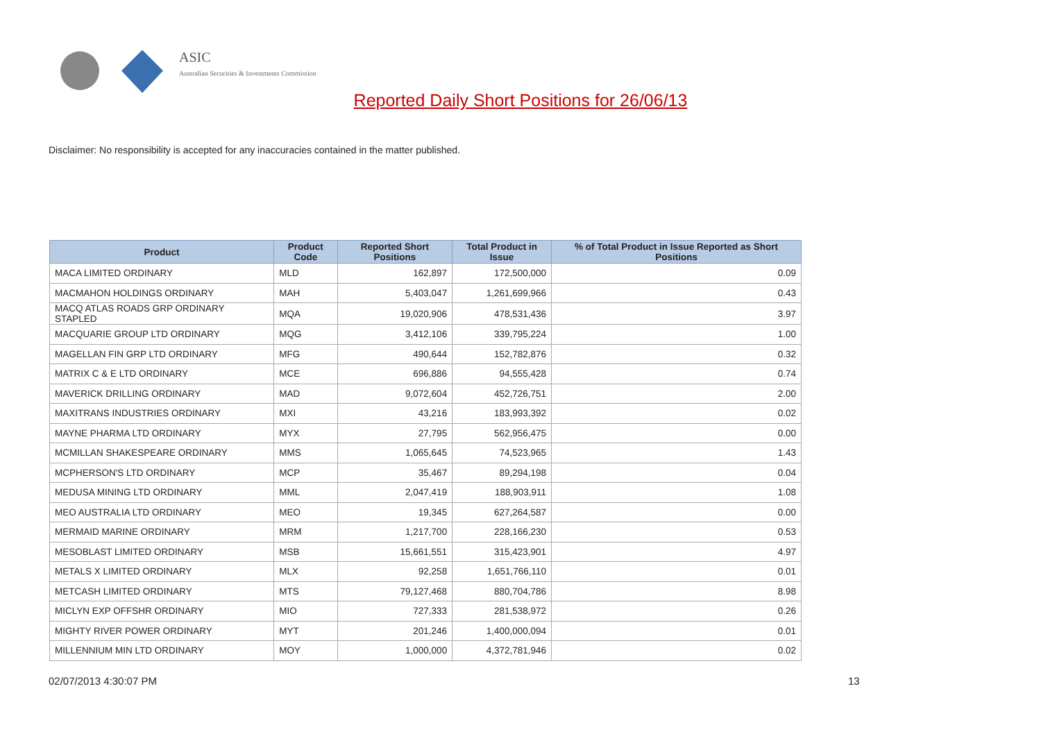ASIC
Australian Securities & Investments Commission
Reported Daily Short Positions for 26/06/13
Disclaimer: No responsibility is accepted for any inaccuracies contained in the matter published.
| Product | Product Code | Reported Short Positions | Total Product in Issue | % of Total Product in Issue Reported as Short Positions |
| --- | --- | --- | --- | --- |
| MACA LIMITED ORDINARY | MLD | 162,897 | 172,500,000 | 0.09 |
| MACMAHON HOLDINGS ORDINARY | MAH | 5,403,047 | 1,261,699,966 | 0.43 |
| MACQ ATLAS ROADS GRP ORDINARY STAPLED | MQA | 19,020,906 | 478,531,436 | 3.97 |
| MACQUARIE GROUP LTD ORDINARY | MQG | 3,412,106 | 339,795,224 | 1.00 |
| MAGELLAN FIN GRP LTD ORDINARY | MFG | 490,644 | 152,782,876 | 0.32 |
| MATRIX C & E LTD ORDINARY | MCE | 696,886 | 94,555,428 | 0.74 |
| MAVERICK DRILLING ORDINARY | MAD | 9,072,604 | 452,726,751 | 2.00 |
| MAXITRANS INDUSTRIES ORDINARY | MXI | 43,216 | 183,993,392 | 0.02 |
| MAYNE PHARMA LTD ORDINARY | MYX | 27,795 | 562,956,475 | 0.00 |
| MCMILLAN SHAKESPEARE ORDINARY | MMS | 1,065,645 | 74,523,965 | 1.43 |
| MCPHERSON'S LTD ORDINARY | MCP | 35,467 | 89,294,198 | 0.04 |
| MEDUSA MINING LTD ORDINARY | MML | 2,047,419 | 188,903,911 | 1.08 |
| MEO AUSTRALIA LTD ORDINARY | MEO | 19,345 | 627,264,587 | 0.00 |
| MERMAID MARINE ORDINARY | MRM | 1,217,700 | 228,166,230 | 0.53 |
| MESOBLAST LIMITED ORDINARY | MSB | 15,661,551 | 315,423,901 | 4.97 |
| METALS X LIMITED ORDINARY | MLX | 92,258 | 1,651,766,110 | 0.01 |
| METCASH LIMITED ORDINARY | MTS | 79,127,468 | 880,704,786 | 8.98 |
| MICLYN EXP OFFSHR ORDINARY | MIO | 727,333 | 281,538,972 | 0.26 |
| MIGHTY RIVER POWER ORDINARY | MYT | 201,246 | 1,400,000,094 | 0.01 |
| MILLENNIUM MIN LTD ORDINARY | MOY | 1,000,000 | 4,372,781,946 | 0.02 |
02/07/2013 4:30:07 PM 13